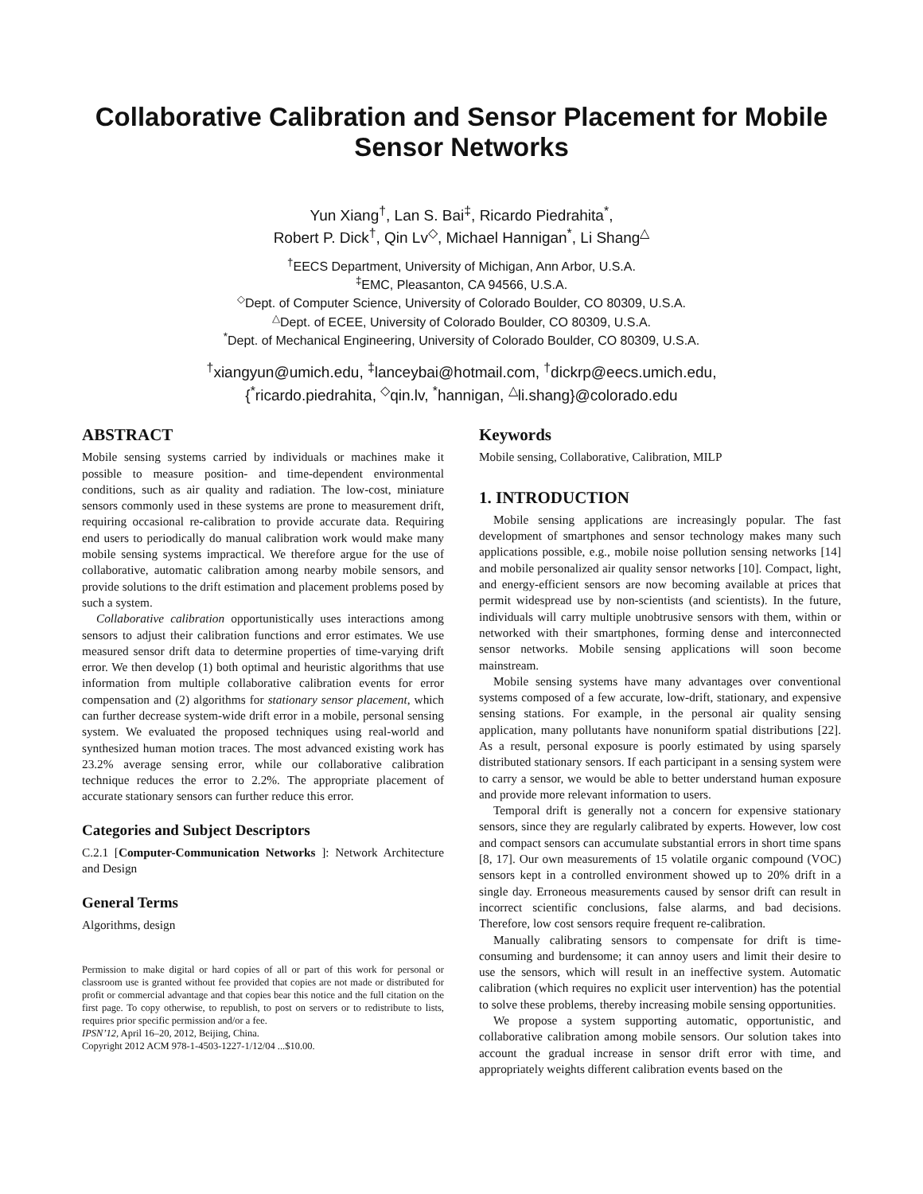Collaborative Calibration and Sensor Placement for Mobile Sensor Networks
Yun Xiang<sup>†</sup>, Lan S. Bai<sup>‡</sup>, Ricardo Piedrahita<sup>*</sup>,
Robert P. Dick<sup>†</sup>, Qin Lv<sup>◇</sup>, Michael Hannigan<sup>*</sup>, Li Shang<sup>△</sup>
<sup>†</sup> EECS Department, University of Michigan, Ann Arbor, U.S.A.
<sup>‡</sup> EMC, Pleasanton, CA 94566, U.S.A.
<sup>◇</sup>Dept. of Computer Science, University of Colorado Boulder, CO 80309, U.S.A.
<sup>△</sup>Dept. of ECEE, University of Colorado Boulder, CO 80309, U.S.A.
<sup>*</sup> Dept. of Mechanical Engineering, University of Colorado Boulder, CO 80309, U.S.A.
<sup>†</sup> xiangyun@umich.edu, <sup>‡</sup>lanceybai@hotmail.com, <sup>†</sup>dickrp@eecs.umich.edu,
{<sup>*</sup>ricardo.piedrahita, <sup>◇</sup>qin.lv, <sup>*</sup>hannigan, <sup>△</sup>li.shang}@colorado.edu
ABSTRACT
Mobile sensing systems carried by individuals or machines make it possible to measure position- and time-dependent environmental conditions, such as air quality and radiation. The low-cost, miniature sensors commonly used in these systems are prone to measurement drift, requiring occasional re-calibration to provide accurate data. Requiring end users to periodically do manual calibration work would make many mobile sensing systems impractical. We therefore argue for the use of collaborative, automatic calibration among nearby mobile sensors, and provide solutions to the drift estimation and placement problems posed by such a system.
Collaborative calibration opportunistically uses interactions among sensors to adjust their calibration functions and error estimates. We use measured sensor drift data to determine properties of time-varying drift error. We then develop (1) both optimal and heuristic algorithms that use information from multiple collaborative calibration events for error compensation and (2) algorithms for stationary sensor placement, which can further decrease system-wide drift error in a mobile, personal sensing system. We evaluated the proposed techniques using real-world and synthesized human motion traces. The most advanced existing work has 23.2% average sensing error, while our collaborative calibration technique reduces the error to 2.2%. The appropriate placement of accurate stationary sensors can further reduce this error.
Categories and Subject Descriptors
C.2.1 [Computer-Communication Networks ]: Network Architecture and Design
General Terms
Algorithms, design
Permission to make digital or hard copies of all or part of this work for personal or classroom use is granted without fee provided that copies are not made or distributed for profit or commercial advantage and that copies bear this notice and the full citation on the first page. To copy otherwise, to republish, to post on servers or to redistribute to lists, requires prior specific permission and/or a fee.
IPSN’12, April 16–20, 2012, Beijing, China.
Copyright 2012 ACM 978-1-4503-1227-1/12/04 ...$10.00.
Keywords
Mobile sensing, Collaborative, Calibration, MILP
1. INTRODUCTION
Mobile sensing applications are increasingly popular. The fast development of smartphones and sensor technology makes many such applications possible, e.g., mobile noise pollution sensing networks [14] and mobile personalized air quality sensor networks [10]. Compact, light, and energy-efficient sensors are now becoming available at prices that permit widespread use by non-scientists (and scientists). In the future, individuals will carry multiple unobtrusive sensors with them, within or networked with their smartphones, forming dense and interconnected sensor networks. Mobile sensing applications will soon become mainstream.
Mobile sensing systems have many advantages over conventional systems composed of a few accurate, low-drift, stationary, and expensive sensing stations. For example, in the personal air quality sensing application, many pollutants have nonuniform spatial distributions [22]. As a result, personal exposure is poorly estimated by using sparsely distributed stationary sensors. If each participant in a sensing system were to carry a sensor, we would be able to better understand human exposure and provide more relevant information to users.
Temporal drift is generally not a concern for expensive stationary sensors, since they are regularly calibrated by experts. However, low cost and compact sensors can accumulate substantial errors in short time spans [8, 17]. Our own measurements of 15 volatile organic compound (VOC) sensors kept in a controlled environment showed up to 20% drift in a single day. Erroneous measurements caused by sensor drift can result in incorrect scientific conclusions, false alarms, and bad decisions. Therefore, low cost sensors require frequent re-calibration.
Manually calibrating sensors to compensate for drift is time-consuming and burdensome; it can annoy users and limit their desire to use the sensors, which will result in an ineffective system. Automatic calibration (which requires no explicit user intervention) has the potential to solve these problems, thereby increasing mobile sensing opportunities.
We propose a system supporting automatic, opportunistic, and collaborative calibration among mobile sensors. Our solution takes into account the gradual increase in sensor drift error with time, and appropriately weights different calibration events based on the